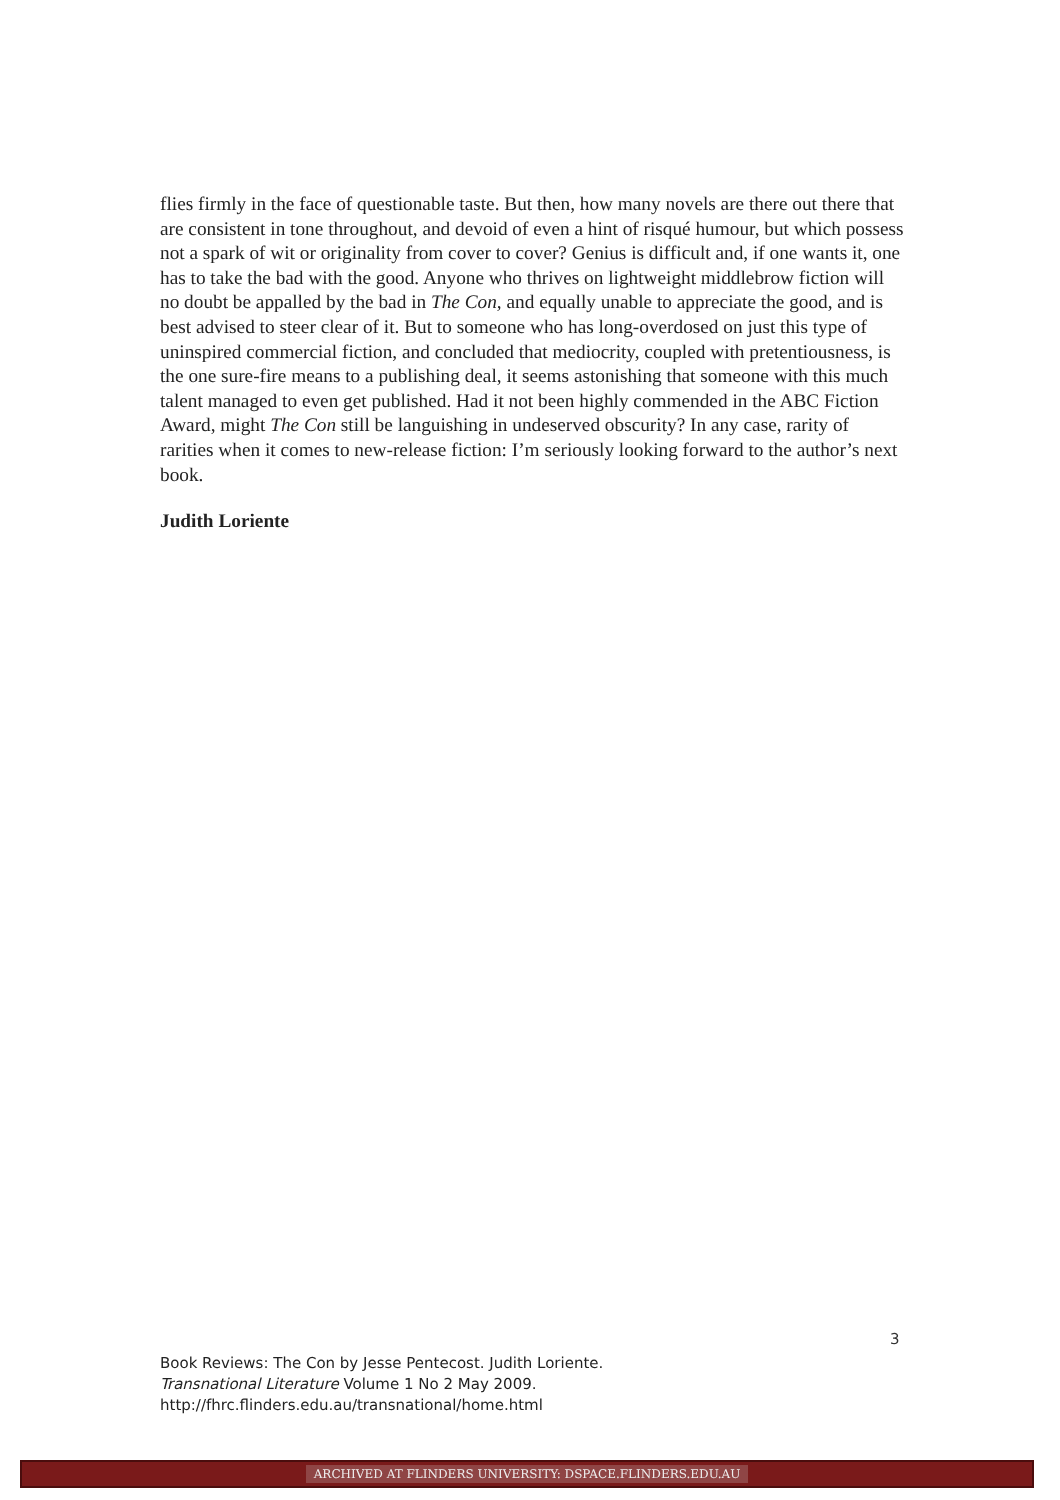flies firmly in the face of questionable taste. But then, how many novels are there out there that are consistent in tone throughout, and devoid of even a hint of risqué humour, but which possess not a spark of wit or originality from cover to cover? Genius is difficult and, if one wants it, one has to take the bad with the good. Anyone who thrives on lightweight middlebrow fiction will no doubt be appalled by the bad in The Con, and equally unable to appreciate the good, and is best advised to steer clear of it. But to someone who has long-overdosed on just this type of uninspired commercial fiction, and concluded that mediocrity, coupled with pretentiousness, is the one sure-fire means to a publishing deal, it seems astonishing that someone with this much talent managed to even get published. Had it not been highly commended in the ABC Fiction Award, might The Con still be languishing in undeserved obscurity? In any case, rarity of rarities when it comes to new-release fiction: I’m seriously looking forward to the author’s next book.
Judith Loriente
3
Book Reviews: The Con by Jesse Pentecost. Judith Loriente.
Transnational Literature Volume 1 No 2 May 2009.
http://fhrc.flinders.edu.au/transnational/home.html
ARCHIVED AT FLINDERS UNIVERSITY: DSPACE.FLINDERS.EDU.AU